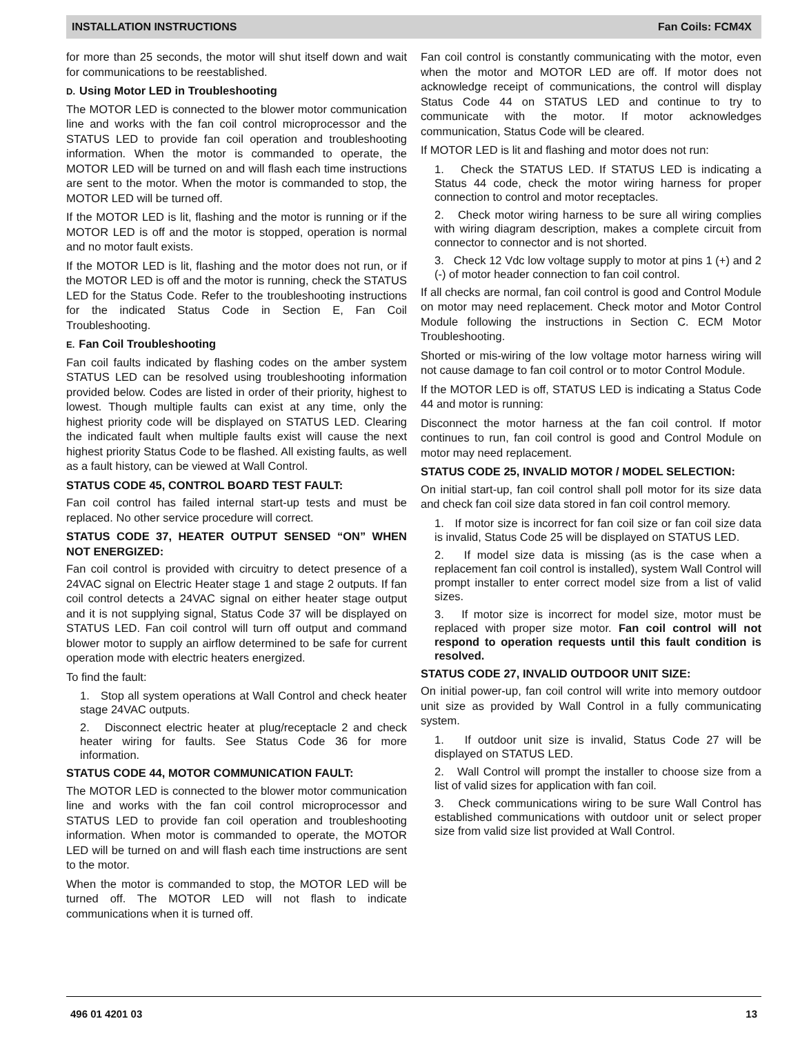INSTALLATION INSTRUCTIONS Fan Coils: FCM4X
for more than 25 seconds, the motor will shut itself down and wait for communications to be reestablished.
D. Using Motor LED in Troubleshooting
The MOTOR LED is connected to the blower motor communication line and works with the fan coil control microprocessor and the STATUS LED to provide fan coil operation and troubleshooting information. When the motor is commanded to operate, the MOTOR LED will be turned on and will flash each time instructions are sent to the motor. When the motor is commanded to stop, the MOTOR LED will be turned off.
If the MOTOR LED is lit, flashing and the motor is running or if the MOTOR LED is off and the motor is stopped, operation is normal and no motor fault exists.
If the MOTOR LED is lit, flashing and the motor does not run, or if the MOTOR LED is off and the motor is running, check the STATUS LED for the Status Code. Refer to the troubleshooting instructions for the indicated Status Code in Section E, Fan Coil Troubleshooting.
E. Fan Coil Troubleshooting
Fan coil faults indicated by flashing codes on the amber system STATUS LED can be resolved using troubleshooting information provided below. Codes are listed in order of their priority, highest to lowest. Though multiple faults can exist at any time, only the highest priority code will be displayed on STATUS LED. Clearing the indicated fault when multiple faults exist will cause the next highest priority Status Code to be flashed. All existing faults, as well as a fault history, can be viewed at Wall Control.
STATUS CODE 45, CONTROL BOARD TEST FAULT:
Fan coil control has failed internal start-up tests and must be replaced. No other service procedure will correct.
STATUS CODE 37, HEATER OUTPUT SENSED “ON” WHEN NOT ENERGIZED:
Fan coil control is provided with circuitry to detect presence of a 24VAC signal on Electric Heater stage 1 and stage 2 outputs. If fan coil control detects a 24VAC signal on either heater stage output and it is not supplying signal, Status Code 37 will be displayed on STATUS LED. Fan coil control will turn off output and command blower motor to supply an airflow determined to be safe for current operation mode with electric heaters energized.
To find the fault:
1. Stop all system operations at Wall Control and check heater stage 24VAC outputs.
2. Disconnect electric heater at plug/receptacle 2 and check heater wiring for faults. See Status Code 36 for more information.
STATUS CODE 44, MOTOR COMMUNICATION FAULT:
The MOTOR LED is connected to the blower motor communication line and works with the fan coil control microprocessor and STATUS LED to provide fan coil operation and troubleshooting information. When motor is commanded to operate, the MOTOR LED will be turned on and will flash each time instructions are sent to the motor.
When the motor is commanded to stop, the MOTOR LED will be turned off. The MOTOR LED will not flash to indicate communications when it is turned off.
Fan coil control is constantly communicating with the motor, even when the motor and MOTOR LED are off. If motor does not acknowledge receipt of communications, the control will display Status Code 44 on STATUS LED and continue to try to communicate with the motor. If motor acknowledges communication, Status Code will be cleared.
If MOTOR LED is lit and flashing and motor does not run:
1. Check the STATUS LED. If STATUS LED is indicating a Status 44 code, check the motor wiring harness for proper connection to control and motor receptacles.
2. Check motor wiring harness to be sure all wiring complies with wiring diagram description, makes a complete circuit from connector to connector and is not shorted.
3. Check 12 Vdc low voltage supply to motor at pins 1 (+) and 2 (-) of motor header connection to fan coil control.
If all checks are normal, fan coil control is good and Control Module on motor may need replacement. Check motor and Motor Control Module following the instructions in Section C. ECM Motor Troubleshooting.
Shorted or mis-wiring of the low voltage motor harness wiring will not cause damage to fan coil control or to motor Control Module.
If the MOTOR LED is off, STATUS LED is indicating a Status Code 44 and motor is running:
Disconnect the motor harness at the fan coil control. If motor continues to run, fan coil control is good and Control Module on motor may need replacement.
STATUS CODE 25, INVALID MOTOR / MODEL SELECTION:
On initial start-up, fan coil control shall poll motor for its size data and check fan coil size data stored in fan coil control memory.
1. If motor size is incorrect for fan coil size or fan coil size data is invalid, Status Code 25 will be displayed on STATUS LED.
2. If model size data is missing (as is the case when a replacement fan coil control is installed), system Wall Control will prompt installer to enter correct model size from a list of valid sizes.
3. If motor size is incorrect for model size, motor must be replaced with proper size motor. Fan coil control will not respond to operation requests until this fault condition is resolved.
STATUS CODE 27, INVALID OUTDOOR UNIT SIZE:
On initial power-up, fan coil control will write into memory outdoor unit size as provided by Wall Control in a fully communicating system.
1. If outdoor unit size is invalid, Status Code 27 will be displayed on STATUS LED.
2. Wall Control will prompt the installer to choose size from a list of valid sizes for application with fan coil.
3. Check communications wiring to be sure Wall Control has established communications with outdoor unit or select proper size from valid size list provided at Wall Control.
496 01 4201 03 13